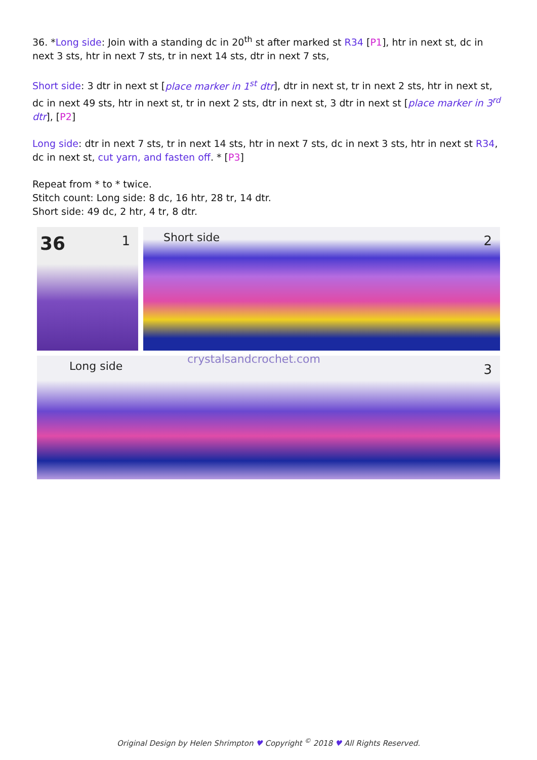36. *Long side: Join with a standing dc in 20<sup>th</sup> st after marked st R34 [P1], htr in next st, dc in next 3 sts, htr in next 7 sts, tr in next 14 sts, dtr in next 7 sts,
Short side: 3 dtr in next st [place marker in 1<sup>st</sup> dtr], dtr in next st, tr in next 2 sts, htr in next st, dc in next 49 sts, htr in next st, tr in next 2 sts, dtr in next st, 3 dtr in next st [place marker in 3<sup>rd</sup> dtr], [P2]
Long side: dtr in next 7 sts, tr in next 14 sts, htr in next 7 sts, dc in next 3 sts, htr in next st R34, dc in next st, cut yarn, and fasten off. * [P3]
Repeat from * to * twice.
Stitch count: Long side: 8 dc, 16 htr, 28 tr, 14 dtr.
Short side: 49 dc, 2 htr, 4 tr, 8 dtr.
36 1
Short side 2
Long side
crystalsandcrochet.com
3
Original Design by Helen Shrimpton ♥ Copyright <sup>©</sup> 2018 ♥ All Rights Reserved.